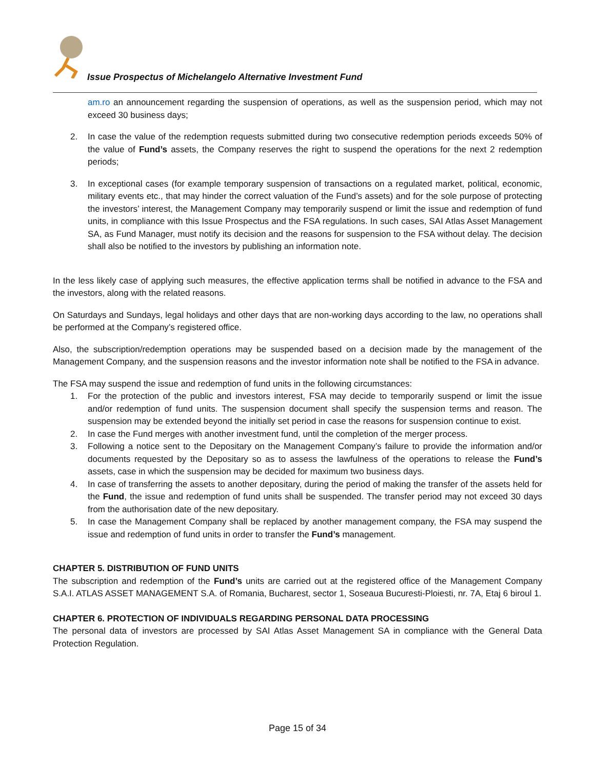Issue Prospectus of Michelangelo Alternative Investment Fund
am.ro an announcement regarding the suspension of operations, as well as the suspension period, which may not exceed 30 business days;
2. In case the value of the redemption requests submitted during two consecutive redemption periods exceeds 50% of the value of Fund’s assets, the Company reserves the right to suspend the operations for the next 2 redemption periods;
3. In exceptional cases (for example temporary suspension of transactions on a regulated market, political, economic, military events etc., that may hinder the correct valuation of the Fund’s assets) and for the sole purpose of protecting the investors’ interest, the Management Company may temporarily suspend or limit the issue and redemption of fund units, in compliance with this Issue Prospectus and the FSA regulations. In such cases, SAI Atlas Asset Management SA, as Fund Manager, must notify its decision and the reasons for suspension to the FSA without delay. The decision shall also be notified to the investors by publishing an information note.
In the less likely case of applying such measures, the effective application terms shall be notified in advance to the FSA and the investors, along with the related reasons.
On Saturdays and Sundays, legal holidays and other days that are non-working days according to the law, no operations shall be performed at the Company’s registered office.
Also, the subscription/redemption operations may be suspended based on a decision made by the management of the Management Company, and the suspension reasons and the investor information note shall be notified to the FSA in advance.
The FSA may suspend the issue and redemption of fund units in the following circumstances:
1. For the protection of the public and investors interest, FSA may decide to temporarily suspend or limit the issue and/or redemption of fund units. The suspension document shall specify the suspension terms and reason. The suspension may be extended beyond the initially set period in case the reasons for suspension continue to exist.
2. In case the Fund merges with another investment fund, until the completion of the merger process.
3. Following a notice sent to the Depositary on the Management Company’s failure to provide the information and/or documents requested by the Depositary so as to assess the lawfulness of the operations to release the Fund’s assets, case in which the suspension may be decided for maximum two business days.
4. In case of transferring the assets to another depositary, during the period of making the transfer of the assets held for the Fund, the issue and redemption of fund units shall be suspended. The transfer period may not exceed 30 days from the authorisation date of the new depositary.
5. In case the Management Company shall be replaced by another management company, the FSA may suspend the issue and redemption of fund units in order to transfer the Fund’s management.
CHAPTER 5. DISTRIBUTION OF FUND UNITS
The subscription and redemption of the Fund’s units are carried out at the registered office of the Management Company S.A.I. ATLAS ASSET MANAGEMENT S.A. of Romania, Bucharest, sector 1, Soseaua Bucuresti-Ploiesti, nr. 7A, Etaj 6 biroul 1.
CHAPTER 6. PROTECTION OF INDIVIDUALS REGARDING PERSONAL DATA PROCESSING
The personal data of investors are processed by SAI Atlas Asset Management SA in compliance with the General Data Protection Regulation.
Page 15 of 34